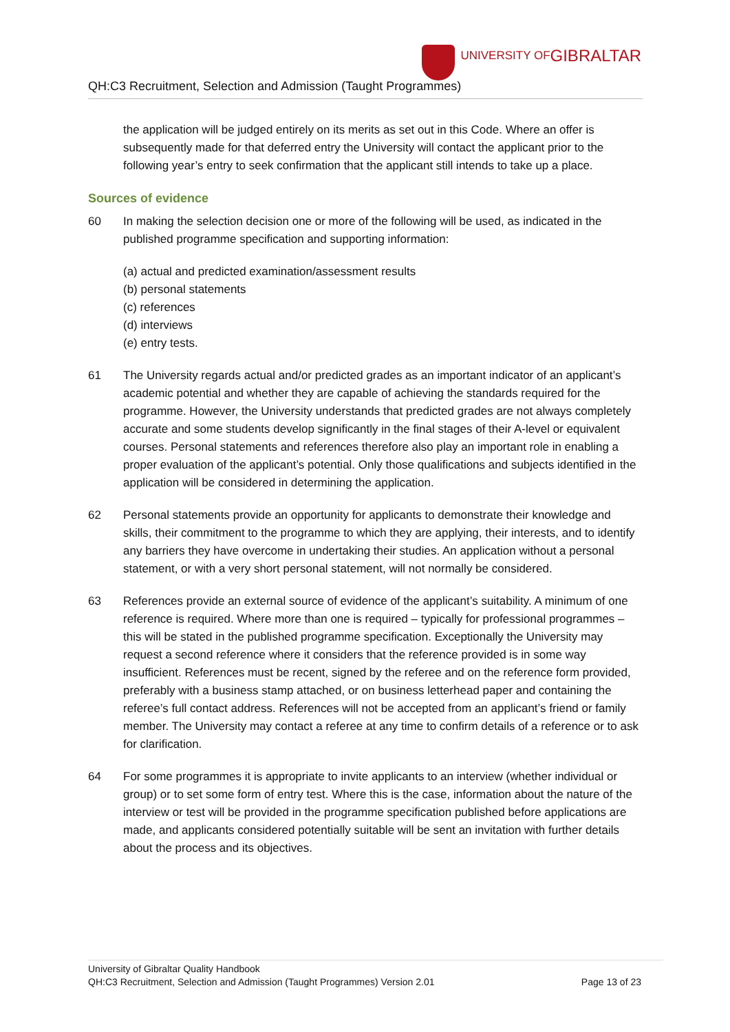QH:C3 Recruitment, Selection and Admission (Taught Programmes)
UNIVERSITY OF GIBRALTAR
the application will be judged entirely on its merits as set out in this Code. Where an offer is subsequently made for that deferred entry the University will contact the applicant prior to the following year’s entry to seek confirmation that the applicant still intends to take up a place.
Sources of evidence
60 In making the selection decision one or more of the following will be used, as indicated in the published programme specification and supporting information:
(a) actual and predicted examination/assessment results
(b) personal statements
(c) references
(d) interviews
(e) entry tests.
61 The University regards actual and/or predicted grades as an important indicator of an applicant’s academic potential and whether they are capable of achieving the standards required for the programme. However, the University understands that predicted grades are not always completely accurate and some students develop significantly in the final stages of their A-level or equivalent courses. Personal statements and references therefore also play an important role in enabling a proper evaluation of the applicant’s potential. Only those qualifications and subjects identified in the application will be considered in determining the application.
62 Personal statements provide an opportunity for applicants to demonstrate their knowledge and skills, their commitment to the programme to which they are applying, their interests, and to identify any barriers they have overcome in undertaking their studies. An application without a personal statement, or with a very short personal statement, will not normally be considered.
63 References provide an external source of evidence of the applicant’s suitability. A minimum of one reference is required. Where more than one is required – typically for professional programmes – this will be stated in the published programme specification. Exceptionally the University may request a second reference where it considers that the reference provided is in some way insufficient. References must be recent, signed by the referee and on the reference form provided, preferably with a business stamp attached, or on business letterhead paper and containing the referee’s full contact address. References will not be accepted from an applicant’s friend or family member. The University may contact a referee at any time to confirm details of a reference or to ask for clarification.
64 For some programmes it is appropriate to invite applicants to an interview (whether individual or group) or to set some form of entry test. Where this is the case, information about the nature of the interview or test will be provided in the programme specification published before applications are made, and applicants considered potentially suitable will be sent an invitation with further details about the process and its objectives.
University of Gibraltar Quality Handbook
QH:C3 Recruitment, Selection and Admission (Taught Programmes) Version 2.01 Page 13 of 23